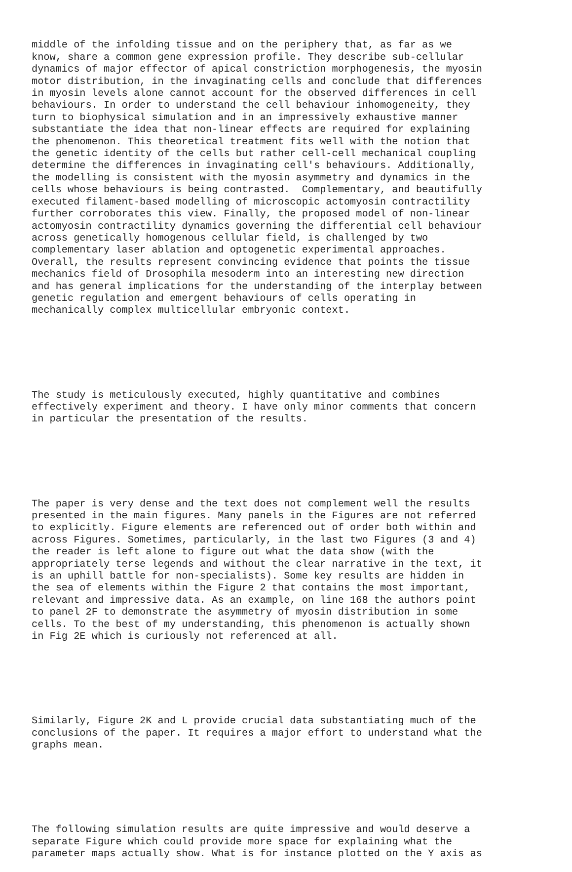middle of the infolding tissue and on the periphery that, as far as we know, share a common gene expression profile. They describe sub-cellular dynamics of major effector of apical constriction morphogenesis, the myosin motor distribution, in the invaginating cells and conclude that differences in myosin levels alone cannot account for the observed differences in cell behaviours. In order to understand the cell behaviour inhomogeneity, they turn to biophysical simulation and in an impressively exhaustive manner substantiate the idea that non-linear effects are required for explaining the phenomenon. This theoretical treatment fits well with the notion that the genetic identity of the cells but rather cell-cell mechanical coupling determine the differences in invaginating cell's behaviours. Additionally, the modelling is consistent with the myosin asymmetry and dynamics in the cells whose behaviours is being contrasted. Complementary, and beautifully executed filament-based modelling of microscopic actomyosin contractility further corroborates this view. Finally, the proposed model of non-linear actomyosin contractility dynamics governing the differential cell behaviour across genetically homogenous cellular field, is challenged by two complementary laser ablation and optogenetic experimental approaches. Overall, the results represent convincing evidence that points the tissue mechanics field of Drosophila mesoderm into an interesting new direction and has general implications for the understanding of the interplay between genetic regulation and emergent behaviours of cells operating in mechanically complex multicellular embryonic context.
The study is meticulously executed, highly quantitative and combines effectively experiment and theory. I have only minor comments that concern in particular the presentation of the results.
The paper is very dense and the text does not complement well the results presented in the main figures. Many panels in the Figures are not referred to explicitly. Figure elements are referenced out of order both within and across Figures. Sometimes, particularly, in the last two Figures (3 and 4) the reader is left alone to figure out what the data show (with the appropriately terse legends and without the clear narrative in the text, it is an uphill battle for non-specialists). Some key results are hidden in the sea of elements within the Figure 2 that contains the most important, relevant and impressive data. As an example, on line 168 the authors point to panel 2F to demonstrate the asymmetry of myosin distribution in some cells. To the best of my understanding, this phenomenon is actually shown in Fig 2E which is curiously not referenced at all.
Similarly, Figure 2K and L provide crucial data substantiating much of the conclusions of the paper. It requires a major effort to understand what the graphs mean.
The following simulation results are quite impressive and would deserve a separate Figure which could provide more space for explaining what the parameter maps actually show. What is for instance plotted on the Y axis as